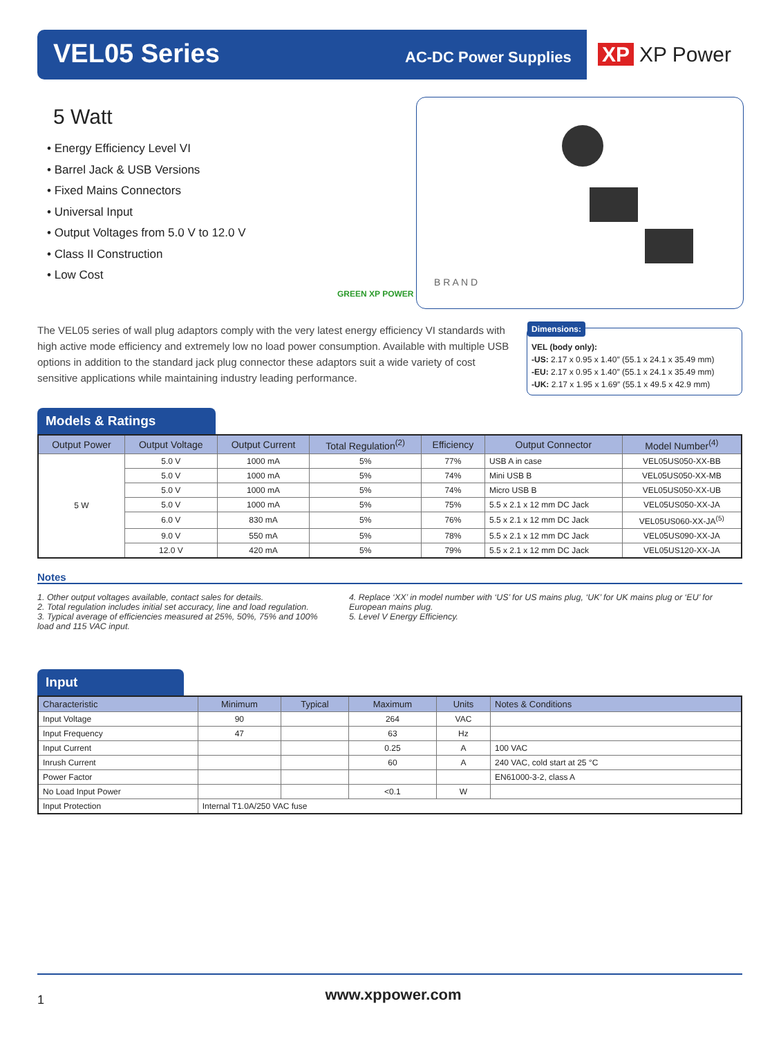VEL05 Series AC-DC Power Supplies XP XP Power
5 Watt
• Energy Efficiency Level VI
• Barrel Jack & USB Versions
• Fixed Mains Connectors
• Universal Input
• Output Voltages from 5.0 V to 12.0 V
• Class II Construction
• Low Cost
GREEN XP POWER
B R A N D
The VEL05 series of wall plug adaptors comply with the very latest energy efficiency VI standards with high active mode efficiency and extremely low no load power consumption. Available with multiple USB options in addition to the standard jack plug connector these adaptors suit a wide variety of cost sensitive applications while maintaining industry leading performance.
Dimensions:
VEL (body only):
-US: 2.17 x 0.95 x 1.40″ (55.1 x 24.1 x 35.49 mm)
-EU: 2.17 x 0.95 x 1.40″ (55.1 x 24.1 x 35.49 mm)
-UK: 2.17 x 1.95 x 1.69″ (55.1 x 49.5 x 42.9 mm)
Models & Ratings
| Output Power | Output Voltage | Output Current | Total Regulation<sup>(2)</sup> | Efficiency | Output Connector | Model Number<sup>(4)</sup> |
| --- | --- | --- | --- | --- | --- | --- |
| 5 W | 5.0 V | 1000 mA | 5% | 77% | USB A in case | VEL05US050-XX-BB |
| | 5.0 V | 1000 mA | 5% | 74% | Mini USB B | VEL05US050-XX-MB |
| | 5.0 V | 1000 mA | 5% | 74% | Micro USB B | VEL05US050-XX-UB |
| | 5.0 V | 1000 mA | 5% | 75% | 5.5 x 2.1 x 12 mm DC Jack | VEL05US050-XX-JA |
| | 6.0 V | 830 mA | 5% | 76% | 5.5 x 2.1 x 12 mm DC Jack | VEL05US060-XX-JA<sup>(5)</sup> |
| | 9.0 V | 550 mA | 5% | 78% | 5.5 x 2.1 x 12 mm DC Jack | VEL05US090-XX-JA |
| | 12.0 V | 420 mA | 5% | 79% | 5.5 x 2.1 x 12 mm DC Jack | VEL05US120-XX-JA |
Notes
1. Other output voltages available, contact sales for details.
2. Total regulation includes initial set accuracy, line and load regulation.
3. Typical average of efficiencies measured at 25%, 50%, 75% and 100% load and 115 VAC input.
4. Replace ‘XX’ in model number with ‘US’ for US mains plug, ‘UK’ for UK mains plug or ‘EU’ for European mains plug.
5. Level V Energy Efficiency.
Input
| Characteristic | Minimum | Typical | Maximum | Units | Notes & Conditions |
| --- | --- | --- | --- | --- | --- |
| Input Voltage | 90 | | 264 | VAC | |
| Input Frequency | 47 | | 63 | Hz | |
| Input Current | | | 0.25 | A | 100 VAC |
| Inrush Current | | | 60 | A | 240 VAC, cold start at 25 °C |
| Power Factor | | | | | EN61000-3-2, class A |
| No Load Input Power | | | <0.1 | W | |
| Input Protection | Internal T1.0A/250 VAC fuse | | | | |
1 www.xppower.com